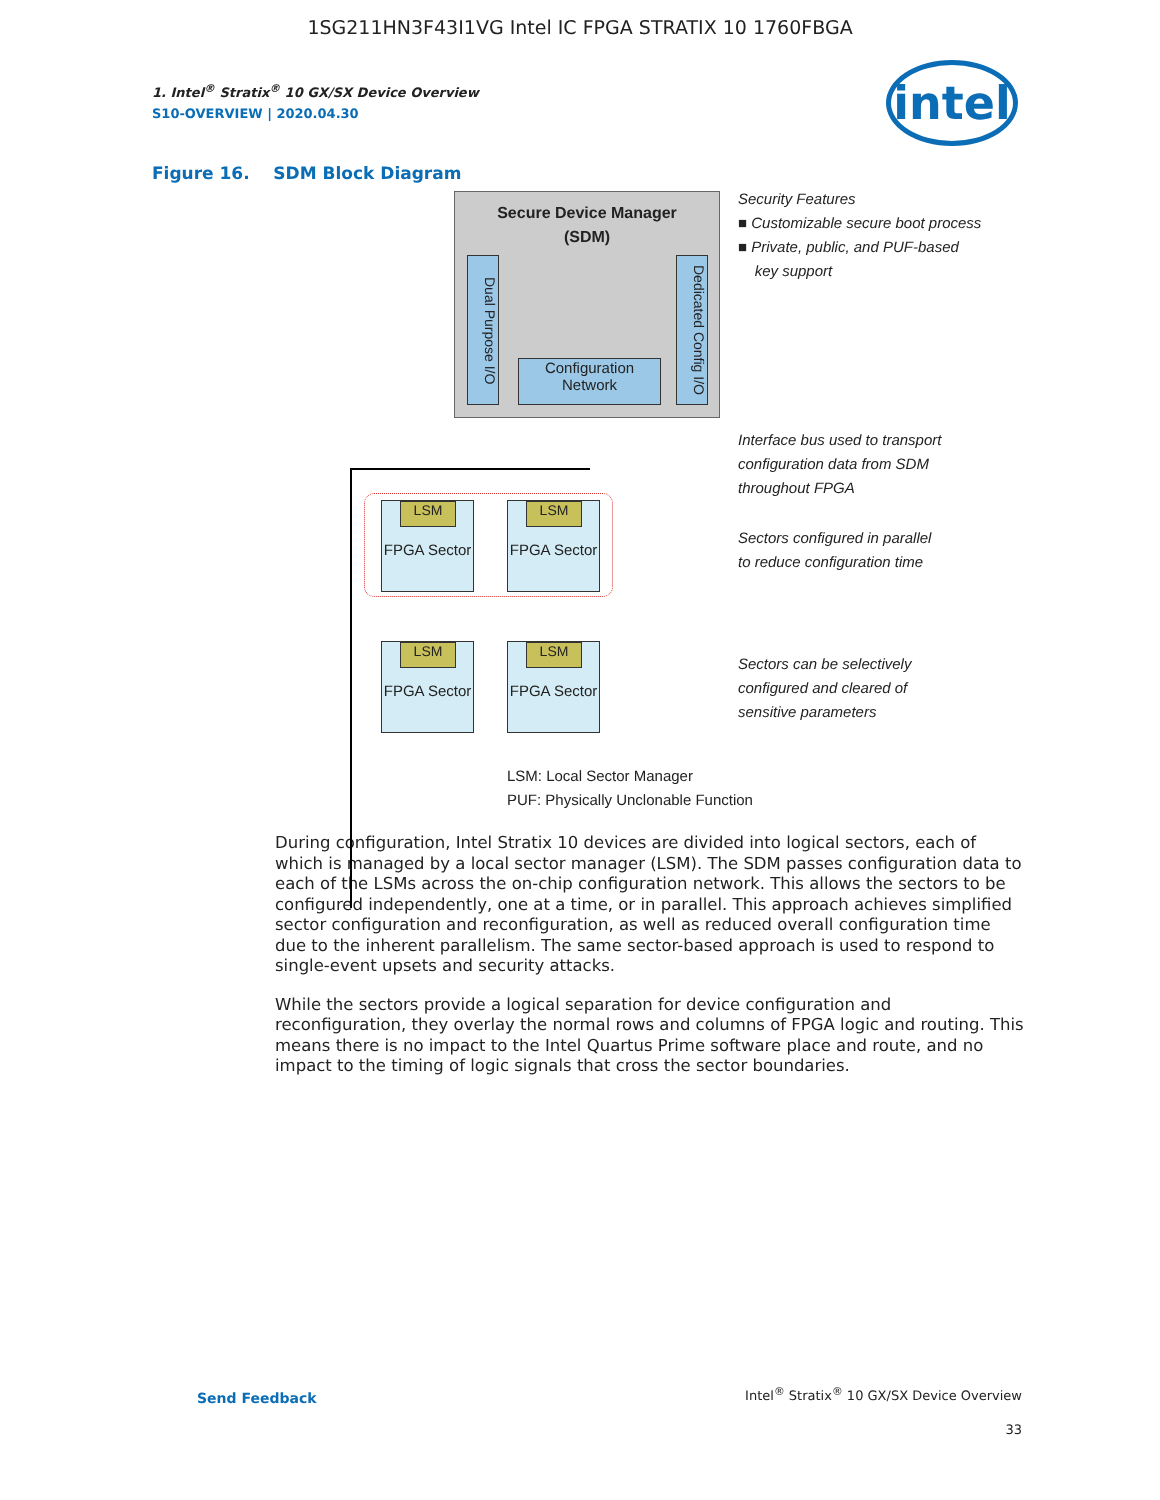1SG211HN3F43I1VG Intel IC FPGA STRATIX 10 1760FBGA
intel
1. Intel<sup>®</sup> Stratix<sup>®</sup> 10 GX/SX Device Overview
S10-OVERVIEW | 2020.04.30
Figure 16. SDM Block Diagram
Secure Device Manager
(SDM)
Dual Purpose I/O
Dedicated Config I/O
Configuration Network
FPGA Sector
FPGA Sector
FPGA Sector
FPGA Sector
LSM LSM
LSM LSM
Security Features
■ Customizable secure boot process
■ Private, public, and PUF-based
key support
Interface bus used to transport
configuration data from SDM
throughout FPGA
Sectors configured in parallel
to reduce configuration time
Sectors can be selectively
configured and cleared of
sensitive parameters
LSM: Local Sector Manager
PUF: Physically Unclonable Function
During configuration, Intel Stratix 10 devices are divided into logical sectors, each of which is managed by a local sector manager (LSM). The SDM passes configuration data to each of the LSMs across the on-chip configuration network. This allows the sectors to be configured independently, one at a time, or in parallel. This approach achieves simplified sector configuration and reconfiguration, as well as reduced overall configuration time due to the inherent parallelism. The same sector-based approach is used to respond to single-event upsets and security attacks.
While the sectors provide a logical separation for device configuration and reconfiguration, they overlay the normal rows and columns of FPGA logic and routing. This means there is no impact to the Intel Quartus Prime software place and route, and no impact to the timing of logic signals that cross the sector boundaries.
Send Feedback
Intel<sup>®</sup> Stratix<sup>®</sup> 10 GX/SX Device Overview
33